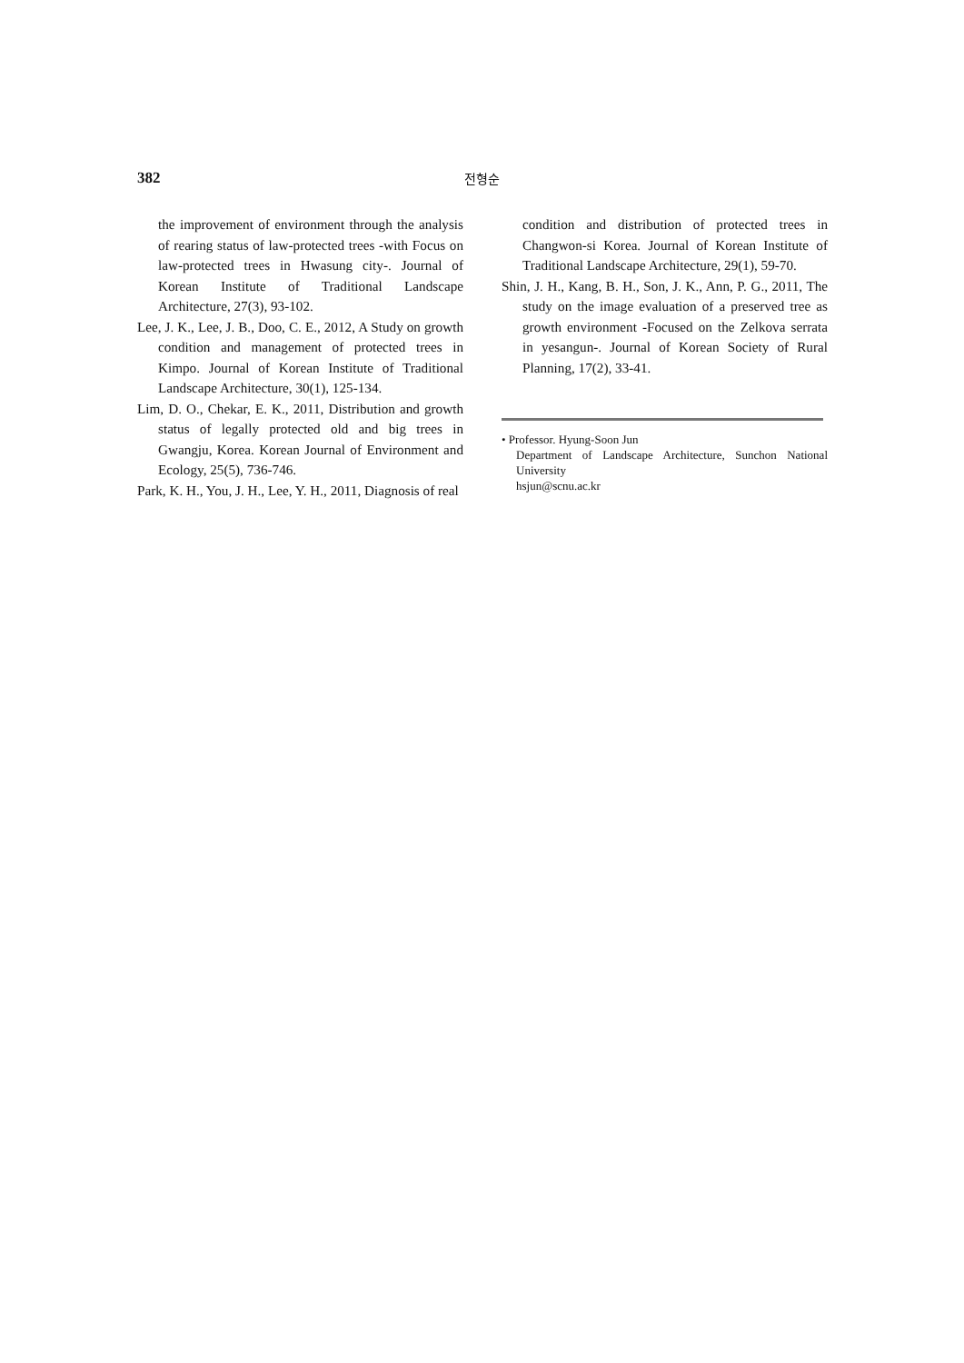382 전형순
the improvement of environment through the analysis of rearing status of law-protected trees -with Focus on law-protected trees in Hwasung city-. Journal of Korean Institute of Traditional Landscape Architecture, 27(3), 93-102.
Lee, J. K., Lee, J. B., Doo, C. E., 2012, A Study on growth condition and management of protected trees in Kimpo. Journal of Korean Institute of Traditional Landscape Architecture, 30(1), 125-134.
Lim, D. O., Chekar, E. K., 2011, Distribution and growth status of legally protected old and big trees in Gwangju, Korea. Korean Journal of Environment and Ecology, 25(5), 736-746.
Park, K. H., You, J. H., Lee, Y. H., 2011, Diagnosis of real
condition and distribution of protected trees in Changwon-si Korea. Journal of Korean Institute of Traditional Landscape Architecture, 29(1), 59-70.
Shin, J. H., Kang, B. H., Son, J. K., Ann, P. G., 2011, The study on the image evaluation of a preserved tree as growth environment -Focused on the Zelkova serrata in yesangun-. Journal of Korean Society of Rural Planning, 17(2), 33-41.
• Professor. Hyung-Soon Jun
Department of Landscape Architecture, Sunchon National University
hsjun@scnu.ac.kr